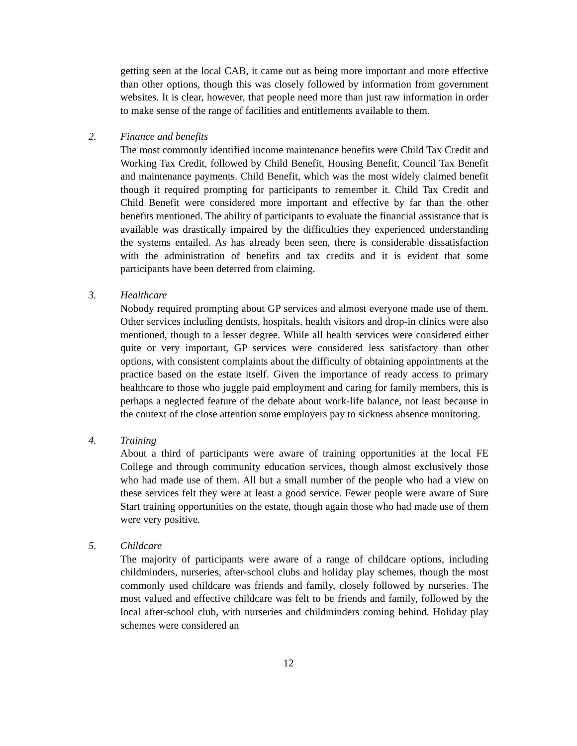getting seen at the local CAB, it came out as being more important and more effective than other options, though this was closely followed by information from government websites. It is clear, however, that people need more than just raw information in order to make sense of the range of facilities and entitlements available to them.
2. Finance and benefits
The most commonly identified income maintenance benefits were Child Tax Credit and Working Tax Credit, followed by Child Benefit, Housing Benefit, Council Tax Benefit and maintenance payments. Child Benefit, which was the most widely claimed benefit though it required prompting for participants to remember it. Child Tax Credit and Child Benefit were considered more important and effective by far than the other benefits mentioned. The ability of participants to evaluate the financial assistance that is available was drastically impaired by the difficulties they experienced understanding the systems entailed. As has already been seen, there is considerable dissatisfaction with the administration of benefits and tax credits and it is evident that some participants have been deterred from claiming.
3. Healthcare
Nobody required prompting about GP services and almost everyone made use of them. Other services including dentists, hospitals, health visitors and drop-in clinics were also mentioned, though to a lesser degree. While all health services were considered either quite or very important, GP services were considered less satisfactory than other options, with consistent complaints about the difficulty of obtaining appointments at the practice based on the estate itself. Given the importance of ready access to primary healthcare to those who juggle paid employment and caring for family members, this is perhaps a neglected feature of the debate about work-life balance, not least because in the context of the close attention some employers pay to sickness absence monitoring.
4. Training
About a third of participants were aware of training opportunities at the local FE College and through community education services, though almost exclusively those who had made use of them. All but a small number of the people who had a view on these services felt they were at least a good service. Fewer people were aware of Sure Start training opportunities on the estate, though again those who had made use of them were very positive.
5. Childcare
The majority of participants were aware of a range of childcare options, including childminders, nurseries, after-school clubs and holiday play schemes, though the most commonly used childcare was friends and family, closely followed by nurseries. The most valued and effective childcare was felt to be friends and family, followed by the local after-school club, with nurseries and childminders coming behind. Holiday play schemes were considered an
12